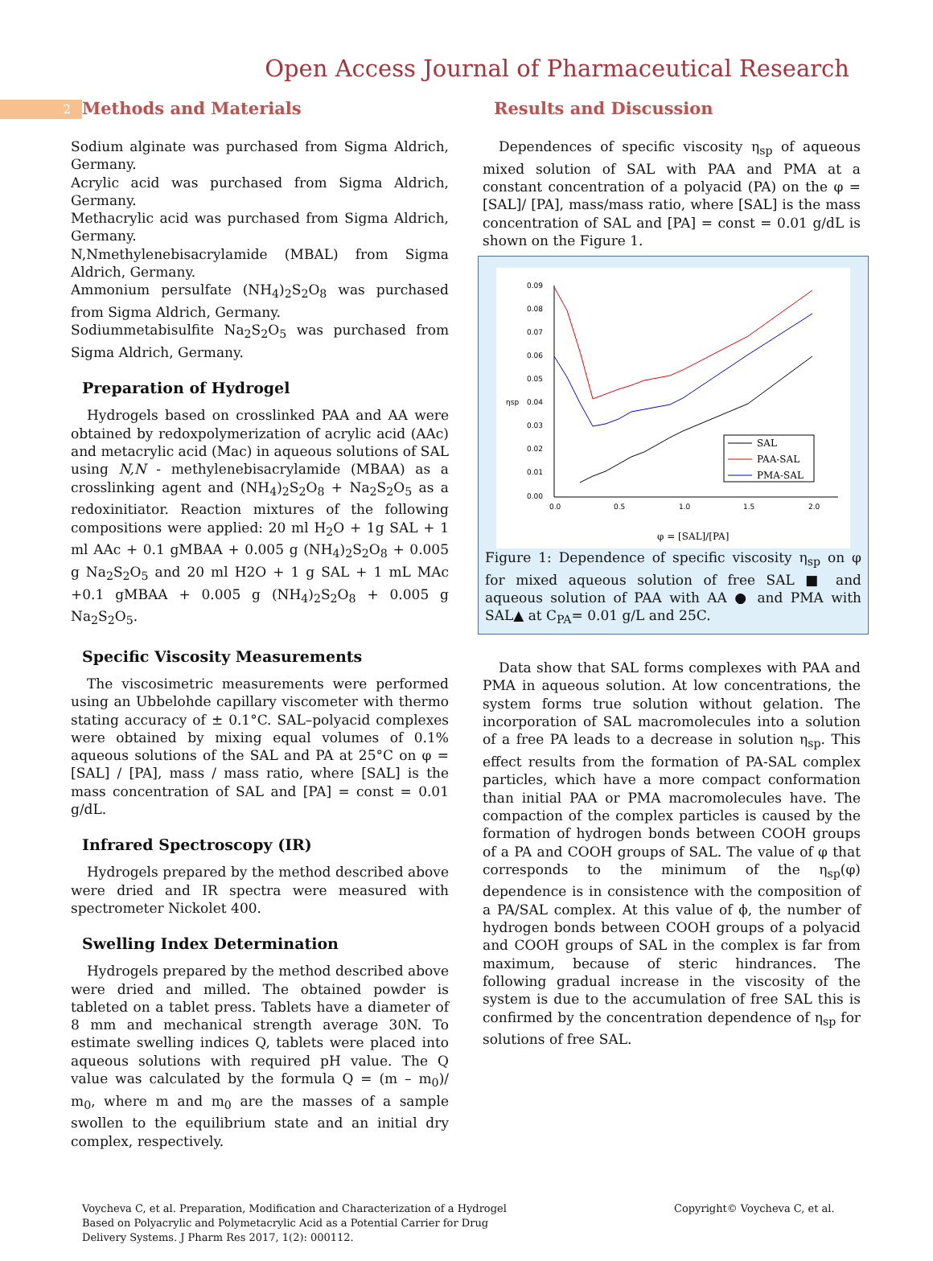2
Open Access Journal of Pharmaceutical Research
Methods and Materials
Sodium alginate was purchased from Sigma Aldrich, Germany.
Acrylic acid was purchased from Sigma Aldrich, Germany.
Methacrylic acid was purchased from Sigma Aldrich, Germany.
N,Nmethylenebisacrylamide (MBAL) from Sigma Aldrich, Germany.
Ammonium persulfate (NH<sub>4</sub>)<sub>2</sub>S<sub>2</sub>O<sub>8</sub> was purchased from Sigma Aldrich, Germany.
Sodiummetabisulfite Na<sub>2</sub>S<sub>2</sub>O<sub>5</sub> was purchased from Sigma Aldrich, Germany.
Preparation of Hydrogel
Hydrogels based on crosslinked PAA and AA were obtained by redoxpolymerization of acrylic acid (AAc) and metacrylic acid (Mac) in aqueous solutions of SAL using N,N - methylenebisacrylamide (MBAA) as a crosslinking agent and (NH<sub>4</sub>)<sub>2</sub>S<sub>2</sub>O<sub>8</sub> + Na<sub>2</sub>S<sub>2</sub>O<sub>5</sub> as a redoxinitiator. Reaction mixtures of the following compositions were applied: 20 ml H<sub>2</sub>O + 1g SAL + 1 ml AAc + 0.1 gMBAA + 0.005 g (NH<sub>4</sub>)<sub>2</sub>S<sub>2</sub>O<sub>8</sub> + 0.005 g Na<sub>2</sub>S<sub>2</sub>O<sub>5</sub> and 20 ml H2O + 1 g SAL + 1 mL MAc +0.1 gMBAA + 0.005 g (NH<sub>4</sub>)<sub>2</sub>S<sub>2</sub>O<sub>8</sub> + 0.005 g Na<sub>2</sub>S<sub>2</sub>O<sub>5</sub>.
Specific Viscosity Measurements
The viscosimetric measurements were performed using an Ubbelohde capillary viscometer with thermo stating accuracy of ± 0.1°C. SAL–polyacid complexes were obtained by mixing equal volumes of 0.1% aqueous solutions of the SAL and PA at 25°C on φ = [SAL] / [PA], mass / mass ratio, where [SAL] is the mass concentration of SAL and [PA] = const = 0.01 g/dL.
Infrared Spectroscopy (IR)
Hydrogels prepared by the method described above were dried and IR spectra were measured with spectrometer Nickolet 400.
Swelling Index Determination
Hydrogels prepared by the method described above were dried and milled. The obtained powder is tableted on a tablet press. Tablets have a diameter of 8 mm and mechanical strength average 30N. To estimate swelling indices Q, tablets were placed into aqueous solutions with required pH value. The Q value was calculated by the formula Q = (m – m<sub>0</sub>)/ m<sub>0</sub>, where m and m<sub>0</sub> are the masses of a sample swollen to the equilibrium state and an initial dry complex, respectively.
Results and Discussion
Dependences of specific viscosity η<sub>sp</sub> of aqueous mixed solution of SAL with PAA and PMA at a constant concentration of a polyacid (PA) on the φ = [SAL]/ [PA], mass/mass ratio, where [SAL] is the mass concentration of SAL and [PA] = const = 0.01 g/dL is shown on the Figure 1.
0.09
0.08
0.07
0.06
0.05
0.04
0.03
0.02
0.01
0.00
0.0
0.5
1.0
1.5
2.0
ηsp
φ = [SAL]/[PA]
SAL
PAA-SAL
PMA-SAL
Figure 1: Dependence of specific viscosity η<sub>sp</sub> on φ for mixed aqueous solution of free SAL ■ and aqueous solution of PAA with AA ● and PMA with SAL▲ at C<sub>PA</sub>= 0.01 g/L and 25C.
Data show that SAL forms complexes with PAA and PMA in aqueous solution. At low concentrations, the system forms true solution without gelation. The incorporation of SAL macromolecules into a solution of a free PA leads to a decrease in solution η<sub>sp</sub>. This effect results from the formation of PA-SAL complex particles, which have a more compact conformation than initial PAA or PMA macromolecules have. The compaction of the complex particles is caused by the formation of hydrogen bonds between COOH groups of a PA and COOH groups of SAL. The value of φ that corresponds to the minimum of the η<sub>sp</sub>(φ) dependence is in consistence with the composition of a PA/SAL complex. At this value of ϕ, the number of hydrogen bonds between COOH groups of a polyacid and COOH groups of SAL in the complex is far from maximum, because of steric hindrances. The following gradual increase in the viscosity of the system is due to the accumulation of free SAL this is confirmed by the concentration dependence of η<sub>sp</sub> for solutions of free SAL.
Voycheva C, et al. Preparation, Modification and Characterization of a Hydrogel Based on Polyacrylic and Polymetacrylic Acid as a Potential Carrier for Drug Delivery Systems. J Pharm Res 2017, 1(2): 000112.
Copyright© Voycheva C, et al.